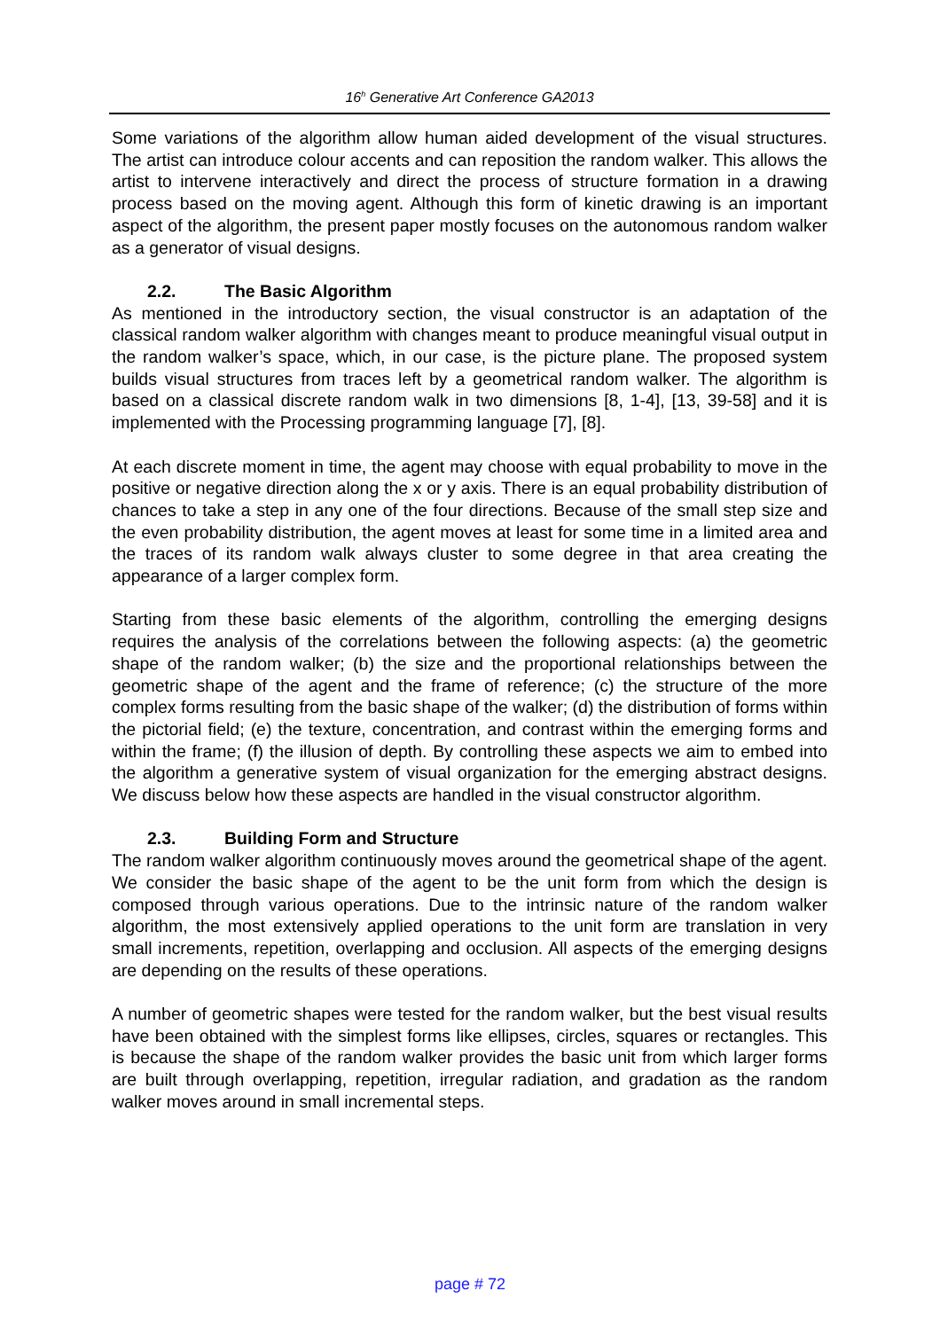16<sup>h</sup> Generative Art Conference GA2013
Some variations of the algorithm allow human aided development of the visual structures. The artist can introduce colour accents and can reposition the random walker. This allows the artist to intervene interactively and direct the process of structure formation in a drawing process based on the moving agent. Although this form of kinetic drawing is an important aspect of the algorithm, the present paper mostly focuses on the autonomous random walker as a generator of visual designs.
2.2. The Basic Algorithm
As mentioned in the introductory section, the visual constructor is an adaptation of the classical random walker algorithm with changes meant to produce meaningful visual output in the random walker’s space, which, in our case, is the picture plane. The proposed system builds visual structures from traces left by a geometrical random walker. The algorithm is based on a classical discrete random walk in two dimensions [8, 1-4], [13, 39-58] and it is implemented with the Processing programming language [7], [8].
At each discrete moment in time, the agent may choose with equal probability to move in the positive or negative direction along the x or y axis. There is an equal probability distribution of chances to take a step in any one of the four directions. Because of the small step size and the even probability distribution, the agent moves at least for some time in a limited area and the traces of its random walk always cluster to some degree in that area creating the appearance of a larger complex form.
Starting from these basic elements of the algorithm, controlling the emerging designs requires the analysis of the correlations between the following aspects: (a) the geometric shape of the random walker; (b) the size and the proportional relationships between the geometric shape of the agent and the frame of reference; (c) the structure of the more complex forms resulting from the basic shape of the walker; (d) the distribution of forms within the pictorial field; (e) the texture, concentration, and contrast within the emerging forms and within the frame; (f) the illusion of depth. By controlling these aspects we aim to embed into the algorithm a generative system of visual organization for the emerging abstract designs. We discuss below how these aspects are handled in the visual constructor algorithm.
2.3. Building Form and Structure
The random walker algorithm continuously moves around the geometrical shape of the agent. We consider the basic shape of the agent to be the unit form from which the design is composed through various operations. Due to the intrinsic nature of the random walker algorithm, the most extensively applied operations to the unit form are translation in very small increments, repetition, overlapping and occlusion. All aspects of the emerging designs are depending on the results of these operations.
A number of geometric shapes were tested for the random walker, but the best visual results have been obtained with the simplest forms like ellipses, circles, squares or rectangles. This is because the shape of the random walker provides the basic unit from which larger forms are built through overlapping, repetition, irregular radiation, and gradation as the random walker moves around in small incremental steps.
page # 72